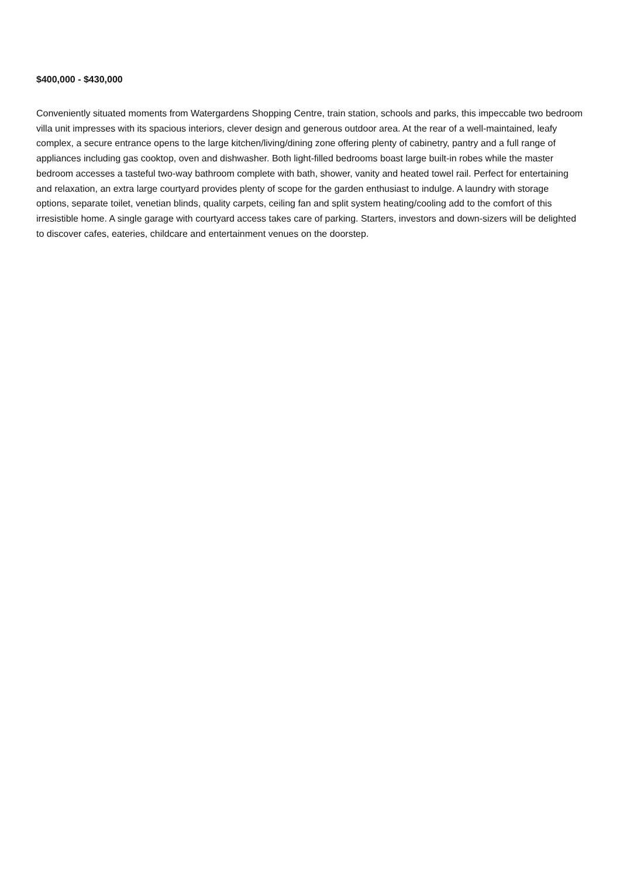$400,000 - $430,000
Conveniently situated moments from Watergardens Shopping Centre, train station, schools and parks, this impeccable two bedroom villa unit impresses with its spacious interiors, clever design and generous outdoor area. At the rear of a well-maintained, leafy complex, a secure entrance opens to the large kitchen/living/dining zone offering plenty of cabinetry, pantry and a full range of appliances including gas cooktop, oven and dishwasher. Both light-filled bedrooms boast large built-in robes while the master bedroom accesses a tasteful two-way bathroom complete with bath, shower, vanity and heated towel rail. Perfect for entertaining and relaxation, an extra large courtyard provides plenty of scope for the garden enthusiast to indulge. A laundry with storage options, separate toilet, venetian blinds, quality carpets, ceiling fan and split system heating/cooling add to the comfort of this irresistible home. A single garage with courtyard access takes care of parking. Starters, investors and down-sizers will be delighted to discover cafes, eateries, childcare and entertainment venues on the doorstep.